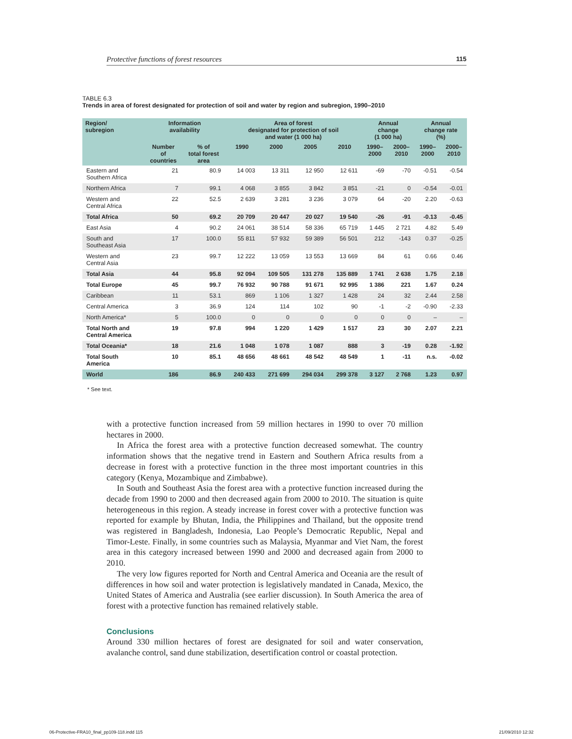Protective functions of forest resources 115
TABLE 6.3
Trends in area of forest designated for protection of soil and water by region and subregion, 1990–2010
| Region/ subregion | Information availability | | Area of forest designated for protection of soil and water (1 000 ha) | | | | Annual change (1 000 ha) | | Annual change rate (%) | |
| --- | --- | --- | --- | --- | --- | --- | --- | --- | --- | --- |
| | Number of countries | % of total forest area | 1990 | 2000 | 2005 | 2010 | 1990– 2000 | 2000– 2010 | 1990– 2000 | 2000– 2010 |
| Eastern and Southern Africa | 21 | 80.9 | 14 003 | 13 311 | 12 950 | 12 611 | -69 | -70 | -0.51 | -0.54 |
| Northern Africa | 7 | 99.1 | 4 068 | 3 855 | 3 842 | 3 851 | -21 | 0 | -0.54 | -0.01 |
| Western and Central Africa | 22 | 52.5 | 2 639 | 3 281 | 3 236 | 3 079 | 64 | -20 | 2.20 | -0.63 |
| Total Africa | 50 | 69.2 | 20 709 | 20 447 | 20 027 | 19 540 | -26 | -91 | -0.13 | -0.45 |
| East Asia | 4 | 90.2 | 24 061 | 38 514 | 58 336 | 65 719 | 1 445 | 2 721 | 4.82 | 5.49 |
| South and Southeast Asia | 17 | 100.0 | 55 811 | 57 932 | 59 389 | 56 501 | 212 | -143 | 0.37 | -0.25 |
| Western and Central Asia | 23 | 99.7 | 12 222 | 13 059 | 13 553 | 13 669 | 84 | 61 | 0.66 | 0.46 |
| Total Asia | 44 | 95.8 | 92 094 | 109 505 | 131 278 | 135 889 | 1 741 | 2 638 | 1.75 | 2.18 |
| Total Europe | 45 | 99.7 | 76 932 | 90 788 | 91 671 | 92 995 | 1 386 | 221 | 1.67 | 0.24 |
| Caribbean | 11 | 53.1 | 869 | 1 106 | 1 327 | 1 428 | 24 | 32 | 2.44 | 2.58 |
| Central America | 3 | 36.9 | 124 | 114 | 102 | 90 | -1 | -2 | -0.90 | -2.33 |
| North America* | 5 | 100.0 | 0 | 0 | 0 | 0 | 0 | 0 | – | – |
| Total North and Central America | 19 | 97.8 | 994 | 1 220 | 1 429 | 1 517 | 23 | 30 | 2.07 | 2.21 |
| Total Oceania* | 18 | 21.6 | 1 048 | 1 078 | 1 087 | 888 | 3 | -19 | 0.28 | -1.92 |
| Total South America | 10 | 85.1 | 48 656 | 48 661 | 48 542 | 48 549 | 1 | -11 | n.s. | -0.02 |
| World | 186 | 86.9 | 240 433 | 271 699 | 294 034 | 299 378 | 3 127 | 2 768 | 1.23 | 0.97 |
* See text.
with a protective function increased from 59 million hectares in 1990 to over 70 million hectares in 2000.
In Africa the forest area with a protective function decreased somewhat. The country information shows that the negative trend in Eastern and Southern Africa results from a decrease in forest with a protective function in the three most important countries in this category (Kenya, Mozambique and Zimbabwe).
In South and Southeast Asia the forest area with a protective function increased during the decade from 1990 to 2000 and then decreased again from 2000 to 2010. The situation is quite heterogeneous in this region. A steady increase in forest cover with a protective function was reported for example by Bhutan, India, the Philippines and Thailand, but the opposite trend was registered in Bangladesh, Indonesia, Lao People’s Democratic Republic, Nepal and Timor-Leste. Finally, in some countries such as Malaysia, Myanmar and Viet Nam, the forest area in this category increased between 1990 and 2000 and decreased again from 2000 to 2010.
The very low figures reported for North and Central America and Oceania are the result of differences in how soil and water protection is legislatively mandated in Canada, Mexico, the United States of America and Australia (see earlier discussion). In South America the area of forest with a protective function has remained relatively stable.
Conclusions
Around 330 million hectares of forest are designated for soil and water conservation, avalanche control, sand dune stabilization, desertification control or coastal protection.
06-Protective-FRA10_final_pp109-118.indd 115
21/09/2010 12:32